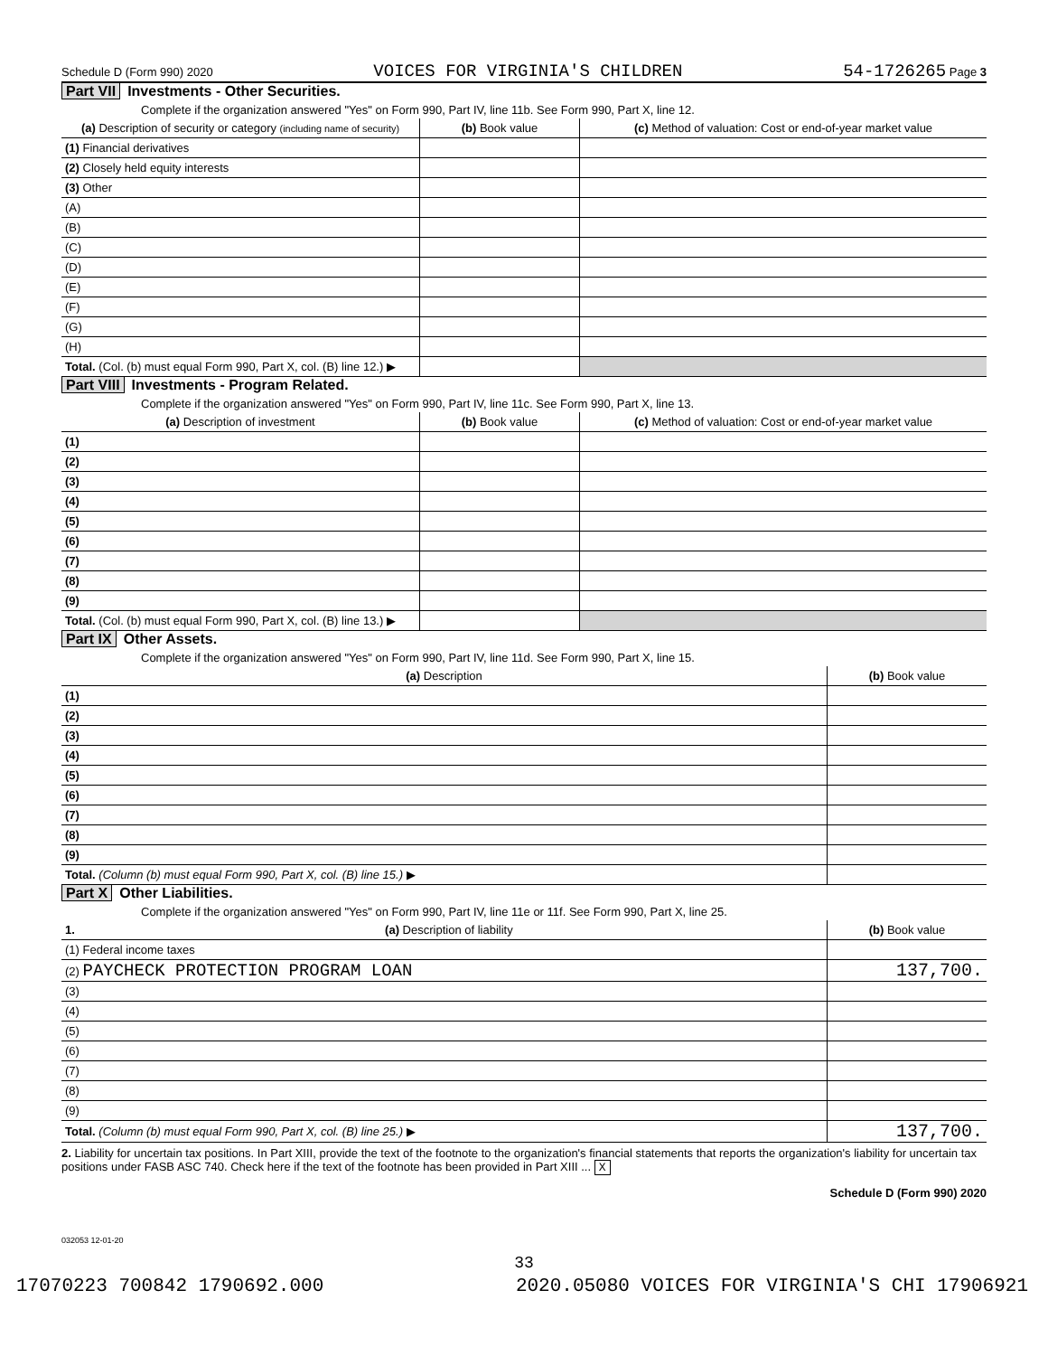Schedule D (Form 990) 2020 VOICES FOR VIRGINIA'S CHILDREN 54-1726265 Page 3
Part VII Investments - Other Securities.
Complete if the organization answered "Yes" on Form 990, Part IV, line 11b. See Form 990, Part X, line 12.
| (a) Description of security or category (including name of security) | (b) Book value | (c) Method of valuation: Cost or end-of-year market value |
| --- | --- | --- |
| (1) Financial derivatives | | |
| (2) Closely held equity interests | | |
| (3) Other | | |
| (A) | | |
| (B) | | |
| (C) | | |
| (D) | | |
| (E) | | |
| (F) | | |
| (G) | | |
| (H) | | |
| Total. (Col. (b) must equal Form 990, Part X, col. (B) line 12.) ▶ | | |
Part VIII Investments - Program Related.
Complete if the organization answered "Yes" on Form 990, Part IV, line 11c. See Form 990, Part X, line 13.
| (a) Description of investment | (b) Book value | (c) Method of valuation: Cost or end-of-year market value |
| --- | --- | --- |
| (1) | | |
| (2) | | |
| (3) | | |
| (4) | | |
| (5) | | |
| (6) | | |
| (7) | | |
| (8) | | |
| (9) | | |
| Total. (Col. (b) must equal Form 990, Part X, col. (B) line 13.) ▶ | | |
Part IX Other Assets.
Complete if the organization answered "Yes" on Form 990, Part IV, line 11d. See Form 990, Part X, line 15.
| (a) Description | (b) Book value |
| --- | --- |
| (1) | |
| (2) | |
| (3) | |
| (4) | |
| (5) | |
| (6) | |
| (7) | |
| (8) | |
| (9) | |
| Total. (Column (b) must equal Form 990, Part X, col. (B) line 15.) ▶ | |
Part X Other Liabilities.
Complete if the organization answered "Yes" on Form 990, Part IV, line 11e or 11f. See Form 990, Part X, line 25.
| 1. (a) Description of liability | (b) Book value |
| --- | --- |
| (1) Federal income taxes | |
| (2) PAYCHECK PROTECTION PROGRAM LOAN | 137,700. |
| (3) | |
| (4) | |
| (5) | |
| (6) | |
| (7) | |
| (8) | |
| (9) | |
| Total. (Column (b) must equal Form 990, Part X, col. (B) line 25.) ▶ | 137,700. |
2. Liability for uncertain tax positions. In Part XIII, provide the text of the footnote to the organization's financial statements that reports the organization's liability for uncertain tax positions under FASB ASC 740. Check here if the text of the footnote has been provided in Part XIII ... X
Schedule D (Form 990) 2020
032053 12-01-20
33
17070223 700842 1790692.000 2020.05080 VOICES FOR VIRGINIA'S CHI 17906921